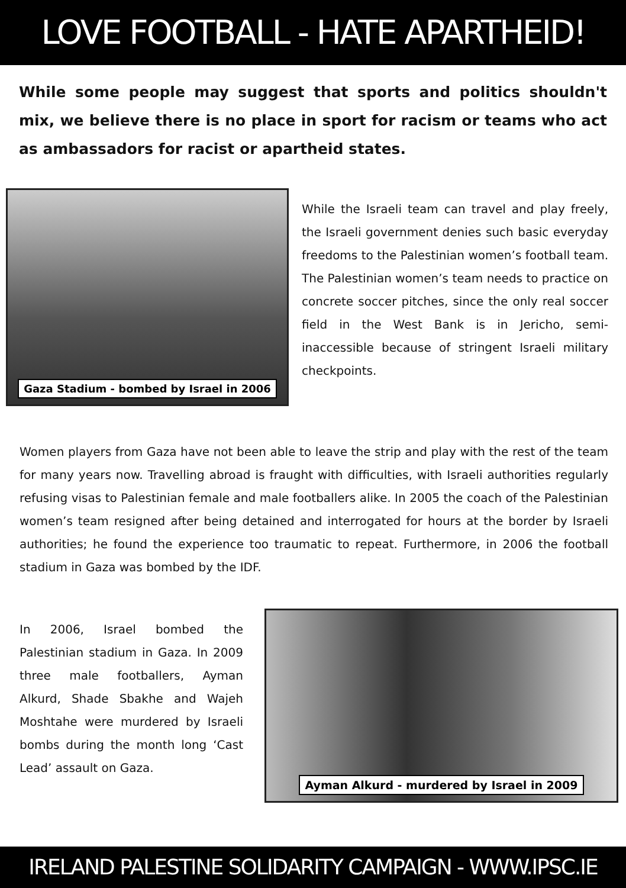LOVE FOOTBALL - HATE APARTHEID!
While some people may suggest that sports and politics shouldn't mix, we believe there is no place in sport for racism or teams who act as ambassadors for racist or apartheid states.
Gaza Stadium - bombed by Israel in 2006
While the Israeli team can travel and play freely, the Israeli government denies such basic everyday freedoms to the Palestinian women’s football team. The Palestinian women’s team needs to practice on concrete soccer pitches, since the only real soccer field in the West Bank is in Jericho, semi-inaccessible because of stringent Israeli military checkpoints.
Women players from Gaza have not been able to leave the strip and play with the rest of the team for many years now. Travelling abroad is fraught with difficulties, with Israeli authorities regularly refusing visas to Palestinian female and male footballers alike. In 2005 the coach of the Palestinian women’s team resigned after being detained and interrogated for hours at the border by Israeli authorities; he found the experience too traumatic to repeat. Furthermore, in 2006 the football stadium in Gaza was bombed by the IDF.
In 2006, Israel bombed the Palestinian stadium in Gaza. In 2009 three male footballers, Ayman Alkurd, Shade Sbakhe and Wajeh Moshtahe were murdered by Israeli bombs during the month long ‘Cast Lead’ assault on Gaza.
Ayman Alkurd - murdered by Israel in 2009
IRELAND PALESTINE SOLIDARITY CAMPAIGN - WWW.IPSC.IE